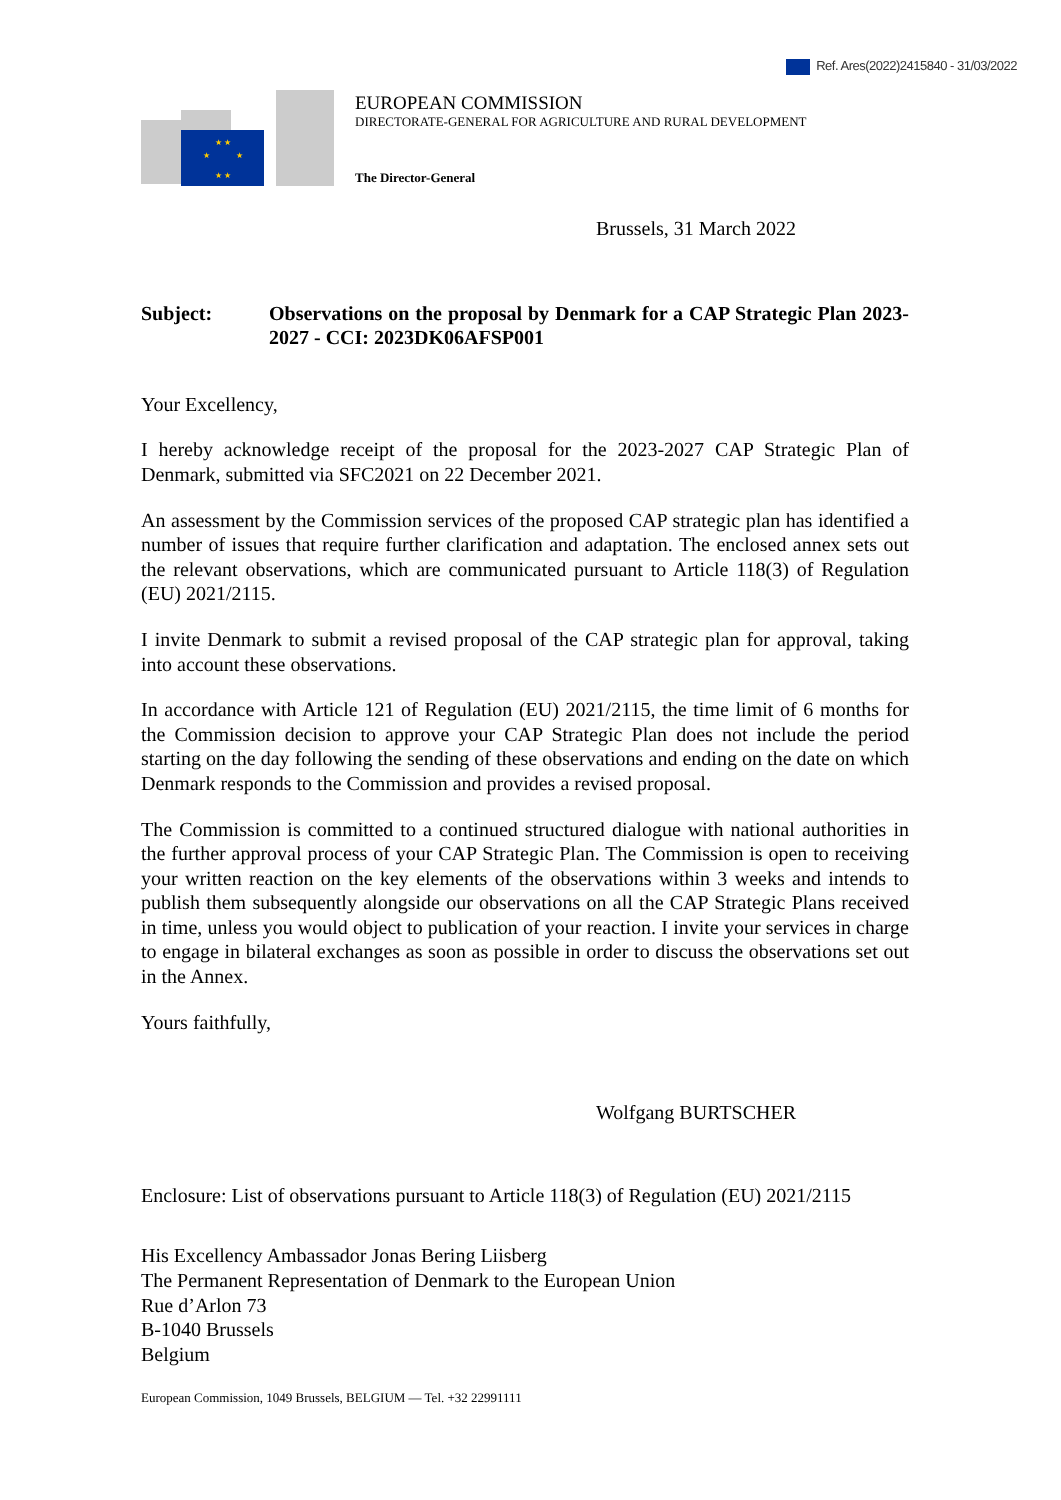Ref. Ares(2022)2415840 - 31/03/2022
★ ★
★
★
★ ★
EUROPEAN COMMISSION
DIRECTORATE-GENERAL FOR AGRICULTURE AND RURAL DEVELOPMENT
The Director-General
Brussels, 31 March 2022
Subject: Observations on the proposal by Denmark for a CAP Strategic Plan 2023-2027 - CCI: 2023DK06AFSP001
Your Excellency,
I hereby acknowledge receipt of the proposal for the 2023-2027 CAP Strategic Plan of Denmark, submitted via SFC2021 on 22 December 2021.
An assessment by the Commission services of the proposed CAP strategic plan has identified a number of issues that require further clarification and adaptation. The enclosed annex sets out the relevant observations, which are communicated pursuant to Article 118(3) of Regulation (EU) 2021/2115.
I invite Denmark to submit a revised proposal of the CAP strategic plan for approval, taking into account these observations.
In accordance with Article 121 of Regulation (EU) 2021/2115, the time limit of 6 months for the Commission decision to approve your CAP Strategic Plan does not include the period starting on the day following the sending of these observations and ending on the date on which Denmark responds to the Commission and provides a revised proposal.
The Commission is committed to a continued structured dialogue with national authorities in the further approval process of your CAP Strategic Plan. The Commission is open to receiving your written reaction on the key elements of the observations within 3 weeks and intends to publish them subsequently alongside our observations on all the CAP Strategic Plans received in time, unless you would object to publication of your reaction. I invite your services in charge to engage in bilateral exchanges as soon as possible in order to discuss the observations set out in the Annex.
Yours faithfully,
Wolfgang BURTSCHER
Enclosure: List of observations pursuant to Article 118(3) of Regulation (EU) 2021/2115
His Excellency Ambassador Jonas Bering Liisberg
The Permanent Representation of Denmark to the European Union
Rue d’Arlon 73
B-1040 Brussels
Belgium
European Commission, 1049 Brussels, BELGIUM — Tel. +32 22991111